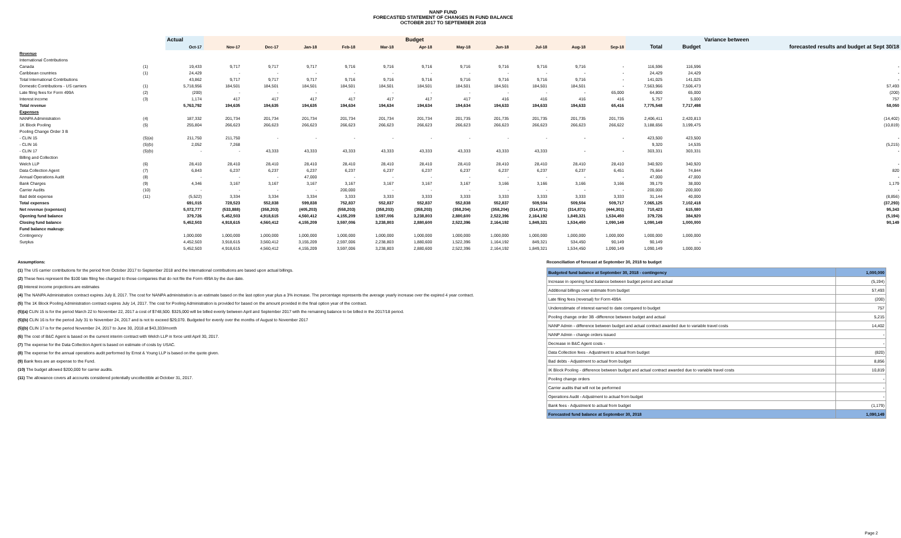NANP FUND
FORECASTED STATEMENT OF CHANGES IN FUND BALANCE
OCTOBER 2017 TO SEPTEMBER 2018
| | | Actual | Budget | | | | | | | | | | | | | Variance between |
| --- | --- | --- | --- | --- | --- | --- | --- | --- | --- | --- | --- | --- | --- | --- | --- | --- |
| | | Oct-17 | Nov-17 | Dec-17 | Jan-18 | Feb-18 | Mar-18 | Apr-18 | May-18 | Jun-18 | Jul-18 | Aug-18 | Sep-18 | Total | Budget | forecasted results and budget at Sept 30/18 |
| Revenue | | | | | | | | | | | | | | | | |
| International Contributions | | | | | | | | | | | | | | | | |
| Canada | (1) | 19,433 | 9,717 | 9,717 | 9,717 | 9,716 | 9,716 | 9,716 | 9,716 | 9,716 | 9,716 | 9,716 | - | 116,596 | 116,596 | - |
| Caribbean countries | (1) | 24,429 | - | - | - | - | - | - | - | - | - | - | - | 24,429 | 24,429 | - |
| Total International Contributions | | 43,862 | 9,717 | 9,717 | 9,717 | 9,716 | 9,716 | 9,716 | 9,716 | 9,716 | 9,716 | 9,716 | - | 141,025 | 141,025 | - |
| Domestic Contributions - US carriers | (1) | 5,718,956 | 184,501 | 184,501 | 184,501 | 184,501 | 184,501 | 184,501 | 184,501 | 184,501 | 184,501 | 184,501 | - | 7,563,966 | 7,506,473 | 57,493 |
| Late filing fees for Form 499A | (2) | (200) | - | - | - | - | - | - | - | - | - | - | 65,000 | 64,800 | 65,000 | (200) |
| Interest income | (3) | 1,174 | 417 | 417 | 417 | 417 | 417 | 417 | 417 | 416 | 416 | 416 | 416 | 5,757 | 5,000 | 757 |
| Total revenue | | 5,763,792 | 194,635 | 194,635 | 194,635 | 194,634 | 194,634 | 194,634 | 194,634 | 194,633 | 194,633 | 194,633 | 65,416 | 7,775,548 | 7,717,498 | 58,050 |
| Expenses | | | | | | | | | | | | | | | | |
| NANPA Administration | (4) | 187,332 | 201,734 | 201,734 | 201,734 | 201,734 | 201,734 | 201,734 | 201,735 | 201,735 | 201,735 | 201,735 | 201,735 | 2,406,411 | 2,420,813 | (14,402) |
| 1K Block Pooling | (5) | 255,804 | 266,623 | 266,623 | 266,623 | 266,623 | 266,623 | 266,623 | 266,623 | 266,623 | 266,623 | 266,623 | 266,622 | 3,188,656 | 3,199,475 | (10,819) |
| Pooling Change Order 3 B | | | | | | | | | | | | | | | | |
| - CLIN 15 | (5)(a) | 211,750 | 211,750 | - | - | - | - | - | - | - | - | - | - | 423,500 | 423,500 | - |
| - CLIN 16 | (5)(b) | 2,052 | 7,268 | | | | | | | | | | | 9,320 | 14,535 | (5,215) |
| - CLIN 17 | (5)(b) | - | - | 43,333 | 43,333 | 43,333 | 43,333 | 43,333 | 43,333 | 43,333 | 43,333 | - | - | 303,331 | 303,331 | - |
| Billing and Collection | | | | | | | | | | | | | | | | |
| Welch LLP | (6) | 28,410 | 28,410 | 28,410 | 28,410 | 28,410 | 28,410 | 28,410 | 28,410 | 28,410 | 28,410 | 28,410 | 28,410 | 340,920 | 340,920 | - |
| Data Collection Agent | (7) | 6,843 | 6,237 | 6,237 | 6,237 | 6,237 | 6,237 | 6,237 | 6,237 | 6,237 | 6,237 | 6,237 | 6,451 | 75,664 | 74,844 | 820 |
| Annual Operations Audit | (8) | - | - | - | 47,000 | - | - | - | - | - | - | - | - | 47,000 | 47,000 | - |
| Bank Charges | (9) | 4,346 | 3,167 | 3,167 | 3,167 | 3,167 | 3,167 | 3,167 | 3,167 | 3,166 | 3,166 | 3,166 | 3,166 | 39,179 | 38,000 | 1,179 |
| Carrier Audits | (10) | - | - | - | - | 200,000 | - | - | - | - | - | - | - | 200,000 | 200,000 | - |
| Bad debt expense | (11) | (5,522) | 3,334 | 3,334 | 3,334 | 3,333 | 3,333 | 3,333 | 3,333 | 3,333 | 3,333 | 3,333 | 3,333 | 31,144 | 40,000 | (8,856) |
| Total expenses | | 691,015 | 728,523 | 552,838 | 599,838 | 752,837 | 552,837 | 552,837 | 552,838 | 552,837 | 509,504 | 509,504 | 509,717 | 7,065,125 | 7,102,418 | (37,293) |
| Net revenue (expenses) | | 5,072,777 | (533,888) | (358,203) | (405,203) | (558,203) | (358,203) | (358,203) | (358,204) | (358,204) | (314,871) | (314,871) | (444,301) | 710,423 | 615,080 | 95,343 |
| Opening fund balance | | 379,726 | 5,452,503 | 4,918,615 | 4,560,412 | 4,155,209 | 3,597,006 | 3,238,803 | 2,880,600 | 2,522,396 | 2,164,192 | 1,849,321 | 1,534,450 | 379,726 | 384,920 | (5,194) |
| Closing fund balance | | 5,452,503 | 4,918,615 | 4,560,412 | 4,155,209 | 3,597,006 | 3,238,803 | 2,880,600 | 2,522,396 | 2,164,192 | 1,849,321 | 1,534,450 | 1,090,149 | 1,090,149 | 1,000,000 | 90,149 |
| Fund balance makeup: | | | | | | | | | | | | | | | | |
| Contingency | | 1,000,000 | 1,000,000 | 1,000,000 | 1,000,000 | 1,000,000 | 1,000,000 | 1,000,000 | 1,000,000 | 1,000,000 | 1,000,000 | 1,000,000 | 1,000,000 | 1,000,000 | 1,000,000 | |
| Surplus | | 4,452,503 | 3,918,615 | 3,560,412 | 3,155,209 | 2,597,006 | 2,238,803 | 1,880,600 | 1,522,396 | 1,164,192 | 849,321 | 534,450 | 90,149 | 90,149 | - | |
| | | 5,452,503 | 4,918,615 | 4,560,412 | 4,155,209 | 3,597,006 | 3,238,803 | 2,880,600 | 2,522,396 | 2,164,192 | 1,849,321 | 1,534,450 | 1,090,149 | 1,090,149 | 1,000,000 | |
Assumptions:
(1) The US carrier contributions for the period from October 2017 to September 2018 and the International contributions are based upon actual billings.
(2) These fees represent the $100 late filing fee charged to those companies that do not file the Form 499A by the due date.
(3) Interest income projections are estimates
(4) The NANPA Administration contract expires July 8, 2017. The cost for NANPA administration is an estimate based on the last option year plus a 3% increase. The percentage represents the average yearly increase over the expired 4 year contract.
(5) The 1K Block Pooling Administration contract expires July 14, 2017. The cost for Pooling Administration is provided for based on the amount provided in the final option year of the contract.
(5)(a) CLIN 15 is for the period March 22 to November 22, 2017 a cost of $748,500. $325,000 will be billed evenly between April and September 2017 with the remaining balance to be billed in the 2017/18 period.
(5)(b) CLIN 16 is for the period July 31 to November 24, 2017 and is not to exceed $29,070. Budgeted for evenly over the months of August to November 2017
(5)(b) CLIN 17 is for the period November 24, 2017 to June 30, 2018 at $43,333/month
(6) The cost of B&C Agent is based on the current interim contract with Welch LLP in force until April 30, 2017.
(7) The expense for the Data Collection Agent is based on estimate of costs by USAC.
(8) The expense for the annual operations audit performed by Ernst & Young LLP is based on the quote given.
(9) Bank fees are an expense to the Fund.
(10) The budget allowed $200,000 for carrier audits.
(11) The allowance covers all accounts considered potentially uncollectible at October 31, 2017.
Reconciliation of forecast at September 30, 2018 to budget
| Budgeted fund balance at September 30, 2018 - contingency | 1,000,000 |
| Increase in opening fund balance between budget period and actual | (5,194) |
| Additional billings over estimate from budget | 57,493 |
| Late filing fees (reversal) for Form 499A | (200) |
| Underestimate of interest earned to date compared to budget | 757 |
| Pooling change order 3B -difference between budget and actual | 5,215 |
| NANP Admin - difference between budget and actual contract awarded due to variable travel costs | 14,402 |
| NANP Admin - change orders issued | - |
| Decrease in B&C Agent costs - | - |
| Data Collection fees - Adjustment to actual from budget | (820) |
| Bad debts - Adjustment to actual from budget | 8,856 |
| IK Block Pooling - difference between budget and actual contract awarded due to variable travel costs | 10,819 |
| Pooling change orders | - |
| Carrier audits that will not be performed | - |
| Operations Audit - Adjustment to actual from budget | - |
| Bank fees - Adjustment to actual from budget | (1,179) |
| Forecasted fund balance at September 30, 2018 | 1,090,149 |
Page 2